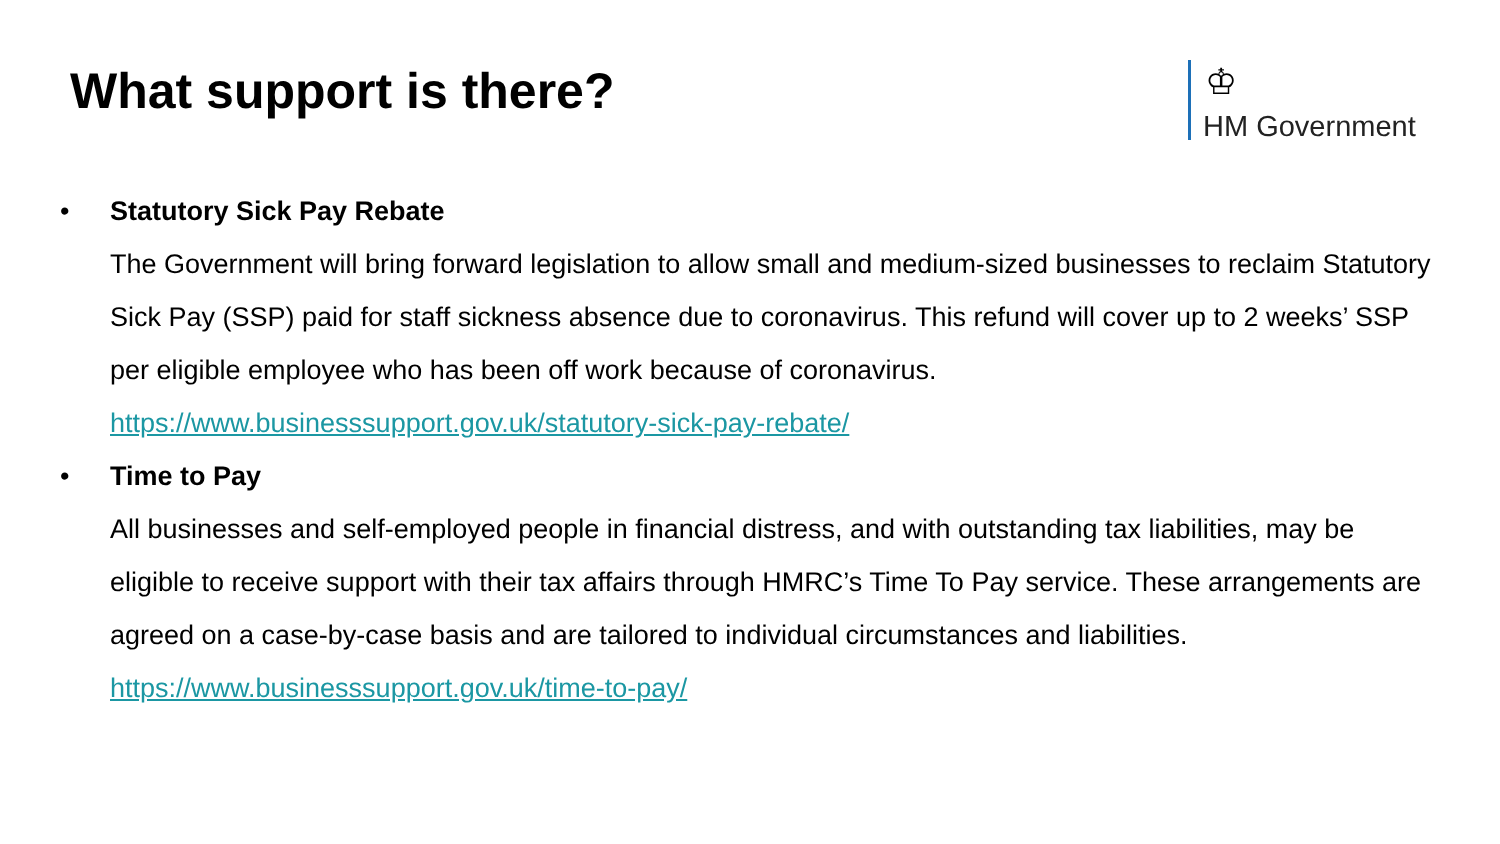What support is there?
♔
HM Government
• Statutory Sick Pay Rebate
The Government will bring forward legislation to allow small and medium-sized businesses to reclaim Statutory Sick Pay (SSP) paid for staff sickness absence due to coronavirus. This refund will cover up to 2 weeks’ SSP per eligible employee who has been off work because of coronavirus.
https://www.businesssupport.gov.uk/statutory-sick-pay-rebate/
• Time to Pay
All businesses and self-employed people in financial distress, and with outstanding tax liabilities, may be eligible to receive support with their tax affairs through HMRC’s Time To Pay service. These arrangements are agreed on a case-by-case basis and are tailored to individual circumstances and liabilities.
https://www.businesssupport.gov.uk/time-to-pay/